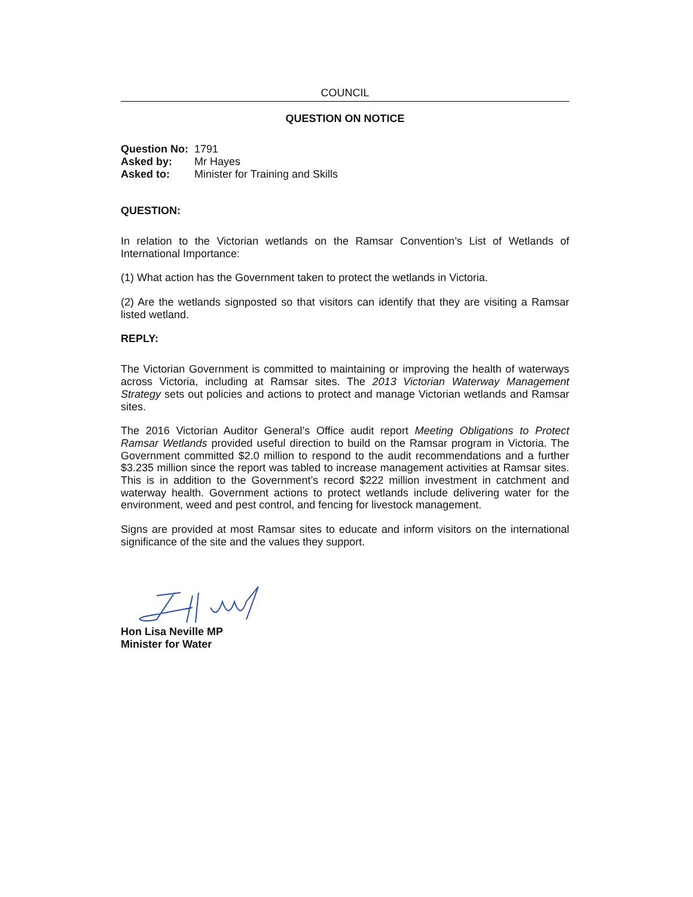COUNCIL
QUESTION ON NOTICE
| Question No: | 1791 |
| Asked by: | Mr Hayes |
| Asked to: | Minister for Training and Skills |
QUESTION:
In relation to the Victorian wetlands on the Ramsar Convention’s List of Wetlands of International Importance:
(1) What action has the Government taken to protect the wetlands in Victoria.
(2) Are the wetlands signposted so that visitors can identify that they are visiting a Ramsar listed wetland.
REPLY:
The Victorian Government is committed to maintaining or improving the health of waterways across Victoria, including at Ramsar sites. The 2013 Victorian Waterway Management Strategy sets out policies and actions to protect and manage Victorian wetlands and Ramsar sites.
The 2016 Victorian Auditor General’s Office audit report Meeting Obligations to Protect Ramsar Wetlands provided useful direction to build on the Ramsar program in Victoria. The Government committed $2.0 million to respond to the audit recommendations and a further $3.235 million since the report was tabled to increase management activities at Ramsar sites. This is in addition to the Government’s record $222 million investment in catchment and waterway health. Government actions to protect wetlands include delivering water for the environment, weed and pest control, and fencing for livestock management.
Signs are provided at most Ramsar sites to educate and inform visitors on the international significance of the site and the values they support.
Hon Lisa Neville MP
Minister for Water